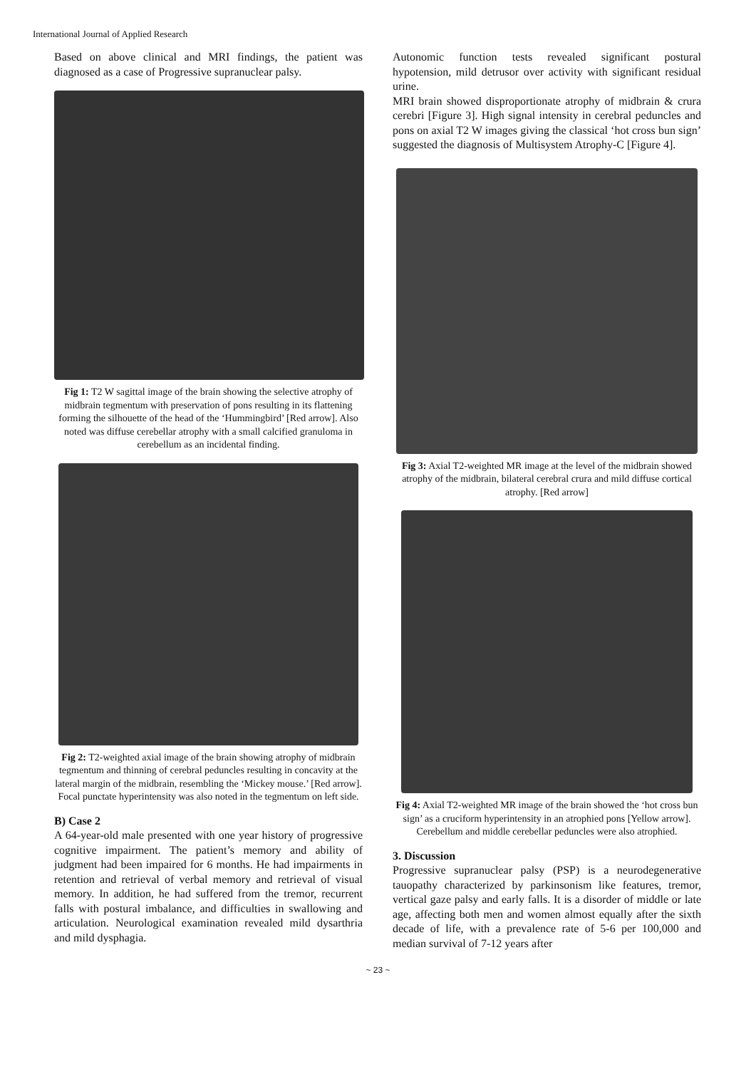International Journal of Applied Research
Based on above clinical and MRI findings, the patient was diagnosed as a case of Progressive supranuclear palsy.
Fig 1: T2 W sagittal image of the brain showing the selective atrophy of midbrain tegmentum with preservation of pons resulting in its flattening forming the silhouette of the head of the ‘Hummingbird’ [Red arrow]. Also noted was diffuse cerebellar atrophy with a small calcified granuloma in cerebellum as an incidental finding.
Fig 2: T2-weighted axial image of the brain showing atrophy of midbrain tegmentum and thinning of cerebral peduncles resulting in concavity at the lateral margin of the midbrain, resembling the ‘Mickey mouse.’ [Red arrow]. Focal punctate hyperintensity was also noted in the tegmentum on left side.
B) Case 2
A 64-year-old male presented with one year history of progressive cognitive impairment. The patient’s memory and ability of judgment had been impaired for 6 months. He had impairments in retention and retrieval of verbal memory and retrieval of visual memory. In addition, he had suffered from the tremor, recurrent falls with postural imbalance, and difficulties in swallowing and articulation. Neurological examination revealed mild dysarthria and mild dysphagia.
Autonomic function tests revealed significant postural hypotension, mild detrusor over activity with significant residual urine.
MRI brain showed disproportionate atrophy of midbrain & crura cerebri [Figure 3]. High signal intensity in cerebral peduncles and pons on axial T2 W images giving the classical ‘hot cross bun sign’ suggested the diagnosis of Multisystem Atrophy-C [Figure 4].
Fig 3: Axial T2-weighted MR image at the level of the midbrain showed atrophy of the midbrain, bilateral cerebral crura and mild diffuse cortical atrophy. [Red arrow]
Fig 4: Axial T2-weighted MR image of the brain showed the ‘hot cross bun sign’ as a cruciform hyperintensity in an atrophied pons [Yellow arrow]. Cerebellum and middle cerebellar peduncles were also atrophied.
3. Discussion
Progressive supranuclear palsy (PSP) is a neurodegenerative tauopathy characterized by parkinsonism like features, tremor, vertical gaze palsy and early falls. It is a disorder of middle or late age, affecting both men and women almost equally after the sixth decade of life, with a prevalence rate of 5-6 per 100,000 and median survival of 7-12 years after
~ 23 ~